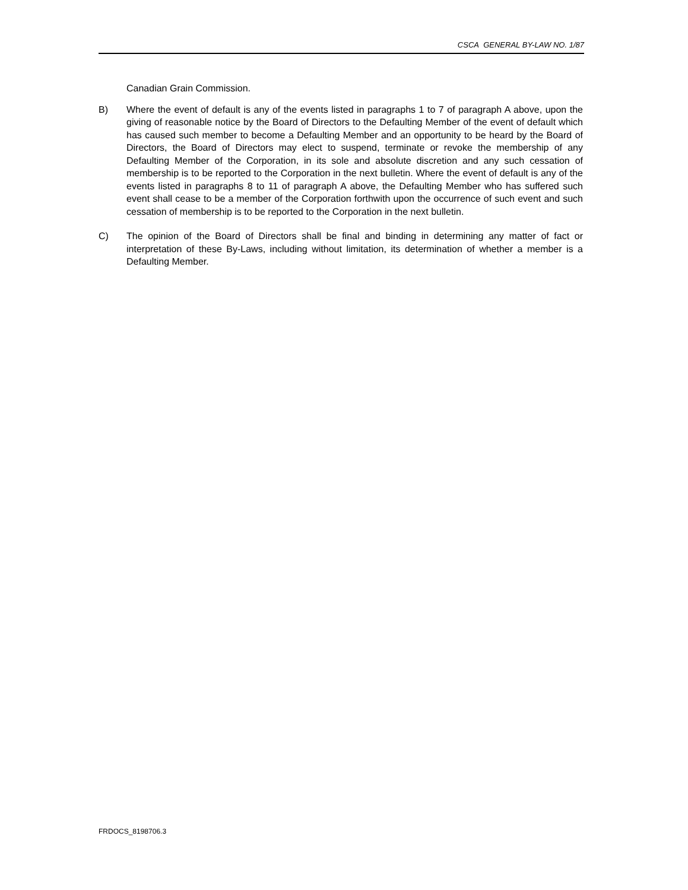CSCA GENERAL BY-LAW NO. 1/87
Canadian Grain Commission.
B) Where the event of default is any of the events listed in paragraphs 1 to 7 of paragraph A above, upon the giving of reasonable notice by the Board of Directors to the Defaulting Member of the event of default which has caused such member to become a Defaulting Member and an opportunity to be heard by the Board of Directors, the Board of Directors may elect to suspend, terminate or revoke the membership of any Defaulting Member of the Corporation, in its sole and absolute discretion and any such cessation of membership is to be reported to the Corporation in the next bulletin. Where the event of default is any of the events listed in paragraphs 8 to 11 of paragraph A above, the Defaulting Member who has suffered such event shall cease to be a member of the Corporation forthwith upon the occurrence of such event and such cessation of membership is to be reported to the Corporation in the next bulletin.
C) The opinion of the Board of Directors shall be final and binding in determining any matter of fact or interpretation of these By-Laws, including without limitation, its determination of whether a member is a Defaulting Member.
FRDOCS_8198706.3